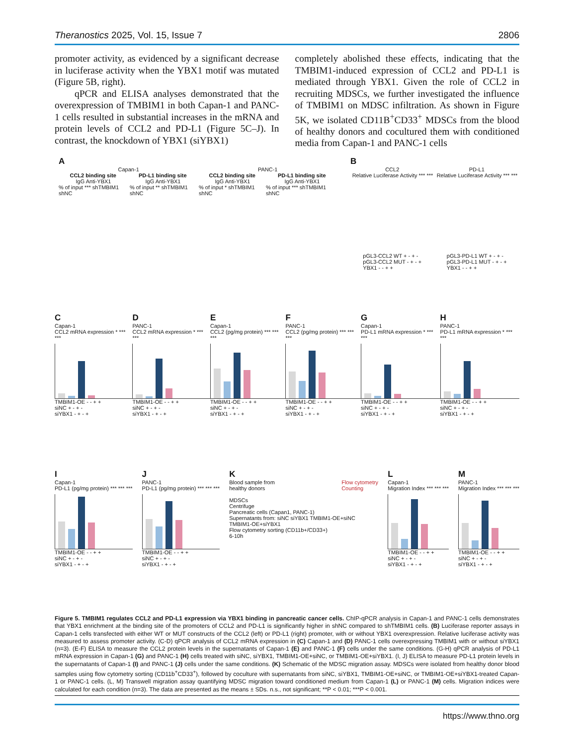Theranostics 2025, Vol. 15, Issue 7 2806
promoter activity, as evidenced by a significant decrease in luciferase activity when the YBX1 motif was mutated (Figure 5B, right).
qPCR and ELISA analyses demonstrated that the overexpression of TMBIM1 in both Capan-1 and PANC-1 cells resulted in substantial increases in the mRNA and protein levels of CCL2 and PD-L1 (Figure 5C–J). In contrast, the knockdown of YBX1 (siYBX1)
completely abolished these effects, indicating that the TMBIM1-induced expression of CCL2 and PD-L1 is mediated through YBX1. Given the role of CCL2 in recruiting MDSCs, we further investigated the influence of TMBIM1 on MDSC infiltration. As shown in Figure 5K, we isolated CD11B<sup>+</sup>CD33<sup>+</sup> MDSCs from the blood of healthy donors and cocultured them with conditioned media from Capan-1 and PANC-1 cells
A
Capan-1 PANC-1
CCL2 binding site PD-L1 binding site CCL2 binding site PD-L1 binding site
IgG Anti-YBX1 IgG Anti-YBX1 IgG Anti-YBX1 IgG Anti-YBX1
% of input *** shTMBIM1 shNC% of input ** shTMBIM1 shNC% of input * shTMBIM1 shNC% of input *** shTMBIM1 shNC
B
CCL2 PD-L1
Relative Luciferase Activity *** *** Relative Luciferase Activity *** ***
pGL3-CCL2 WT + - + -
pGL3-CCL2 MUT - + - +
YBX1 - - + + pGL3-PD-L1 WT + - + -
pGL3-PD-L1 MUT - + - +
YBX1 - - + +
C
Capan-1
CCL2 mRNA expression * *** ***
TMBIM1-OE - - + +
siNC + - + -
siYBX1 - + - +
D
PANC-1
CCL2 mRNA expression * *** ***
TMBIM1-OE - - + +
siNC + - + -
siYBX1 - + - +
E
Capan-1
CCL2 (pg/mg protein) *** *** ***
TMBIM1-OE - - + +
siNC + - + -
siYBX1 - + - +
F
PANC-1
CCL2 (pg/mg protein) *** *** ***
TMBIM1-OE - - + +
siNC + - + -
siYBX1 - + - +
G
Capan-1
PD-L1 mRNA expression * *** ***
TMBIM1-OE - - + +
siNC + - + -
siYBX1 - + - +
H
PANC-1
PD-L1 mRNA expression * *** ***
TMBIM1-OE - - + +
siNC + - + -
siYBX1 - + - +
I
Capan-1
PD-L1 (pg/mg protein) *** *** ***
TMBIM1-OE - - + +
siNC + - + -
siYBX1 - + - +
J
PANC-1
PD-L1 (pg/mg protein) *** *** ***
TMBIM1-OE - - + +
siNC + - + -
siYBX1 - + - +
K
Blood sample from
healthy donors Flow cytometry
Counting
MDSCs
Centrifuge
Pancreatic cells (Capan1, PANC-1)
Supernatants from: siNC siYBX1 TMBIM1-OE+siNC TMBIM1-OE+siYBX1
Flow cytometry sorting (CD11b+/CD33+)
6-10h
L
Capan-1
Migration Index *** *** ***
TMBIM1-OE - - + +
siNC + - + -
siYBX1 - + - +
M
PANC-1
Migration Index *** *** ***
TMBIM1-OE - - + +
siNC + - + -
siYBX1 - + - +
Figure 5. TMBIM1 regulates CCL2 and PD-L1 expression via YBX1 binding in pancreatic cancer cells. ChIP-qPCR analysis in Capan-1 and PANC-1 cells demonstrates that YBX1 enrichment at the binding site of the promoters of CCL2 and PD-L1 is significantly higher in shNC compared to shTMBIM1 cells. (B) Luciferase reporter assays in Capan-1 cells transfected with either WT or MUT constructs of the CCL2 (left) or PD-L1 (right) promoter, with or without YBX1 overexpression. Relative luciferase activity was measured to assess promoter activity. (C-D) qPCR analysis of CCL2 mRNA expression in (C) Capan-1 and (D) PANC-1 cells overexpressing TMBIM1 with or without siYBX1 (n=3). (E-F) ELISA to measure the CCL2 protein levels in the supernatants of Capan-1 (E) and PANC-1 (F) cells under the same conditions. (G-H) qPCR analysis of PD-L1 mRNA expression in Capan-1 (G) and PANC-1 (H) cells treated with siNC, siYBX1, TMBIM1-OE+siNC, or TMBIM1-OE+siYBX1. (I, J) ELISA to measure PD-L1 protein levels in the supernatants of Capan-1 (I) and PANC-1 (J) cells under the same conditions. (K) Schematic of the MDSC migration assay. MDSCs were isolated from healthy donor blood samples using flow cytometry sorting (CD11b<sup>+</sup>CD33<sup>+</sup>), followed by coculture with supernatants from siNC, siYBX1, TMBIM1-OE+siNC, or TMBIM1-OE+siYBX1-treated Capan-1 or PANC-1 cells. (L, M) Transwell migration assay quantifying MDSC migration toward conditioned medium from Capan-1 (L) or PANC-1 (M) cells. Migration indices were calculated for each condition (n=3). The data are presented as the means ± SDs. n.s., not significant; **P < 0.01; ***P < 0.001.
https://www.thno.org